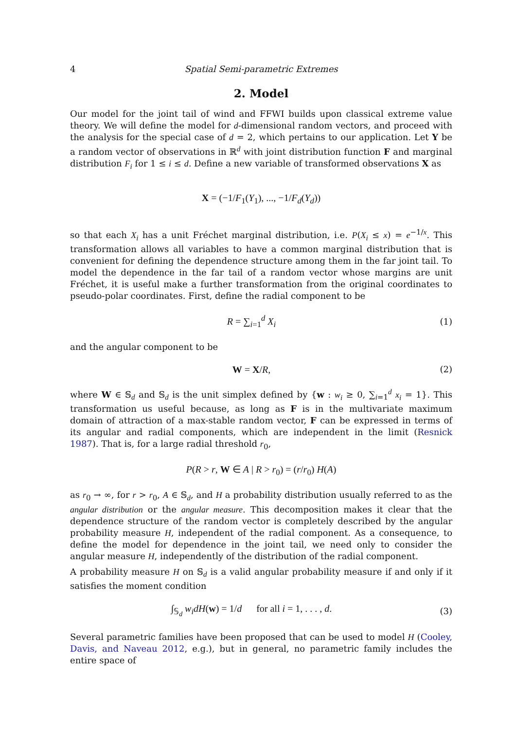4 Spatial Semi-parametric Extremes
2. Model
Our model for the joint tail of wind and FFWI builds upon classical extreme value theory. We will define the model for d-dimensional random vectors, and proceed with the analysis for the special case of d = 2, which pertains to our application. Let Y be a random vector of observations in ℝ<sup>d</sup> with joint distribution function F and marginal distribution F<sub>i</sub> for 1 ≤ i ≤ d. Define a new variable of transformed observations X as
X = (−1/F<sub>1</sub>(Y<sub>1</sub>), ..., −1/F<sub>d</sub>(Y<sub>d</sub>))
so that each X<sub>i</sub> has a unit Fréchet marginal distribution, i.e. P(X<sub>i</sub> ≤ x) = e<sup>−1/x</sup>. This transformation allows all variables to have a common marginal distribution that is convenient for defining the dependence structure among them in the far joint tail. To model the dependence in the far tail of a random vector whose margins are unit Fréchet, it is useful make a further transformation from the original coordinates to pseudo-polar coordinates. First, define the radial component to be
R = ∑<sub>i=1</sub><sup>d</sup> X<sub>i</sub> (1)
and the angular component to be
W = X/R, (2)
where W ∈ 𝕊<sub>d</sub> and 𝕊<sub>d</sub> is the unit simplex defined by {w : w<sub>i</sub> ≥ 0, ∑<sub>i=1</sub><sup>d</sup> x<sub>i</sub> = 1}. This transformation us useful because, as long as F is in the multivariate maximum domain of attraction of a max-stable random vector, F can be expressed in terms of its angular and radial components, which are independent in the limit (Resnick 1987). That is, for a large radial threshold r<sub>0</sub>,
P(R > r, W ∈ A | R > r<sub>0</sub>) = (r/r<sub>0</sub>) H(A)
as r<sub>0</sub> → ∞, for r > r<sub>0</sub>, A ∈ 𝕊<sub>d</sub>, and H a probability distribution usually referred to as the angular distribution or the angular measure. This decomposition makes it clear that the dependence structure of the random vector is completely described by the angular probability measure H, independent of the radial component. As a consequence, to define the model for dependence in the joint tail, we need only to consider the angular measure H, independently of the distribution of the radial component.
A probability measure H on 𝕊<sub>d</sub> is a valid angular probability measure if and only if it satisfies the moment condition
∫<sub>𝕊<sub>d</sub></sub> w<sub>i</sub>dH(w) = 1/d for all i = 1, . . . , d. (3)
Several parametric families have been proposed that can be used to model H (Cooley, Davis, and Naveau 2012, e.g.), but in general, no parametric family includes the entire space of